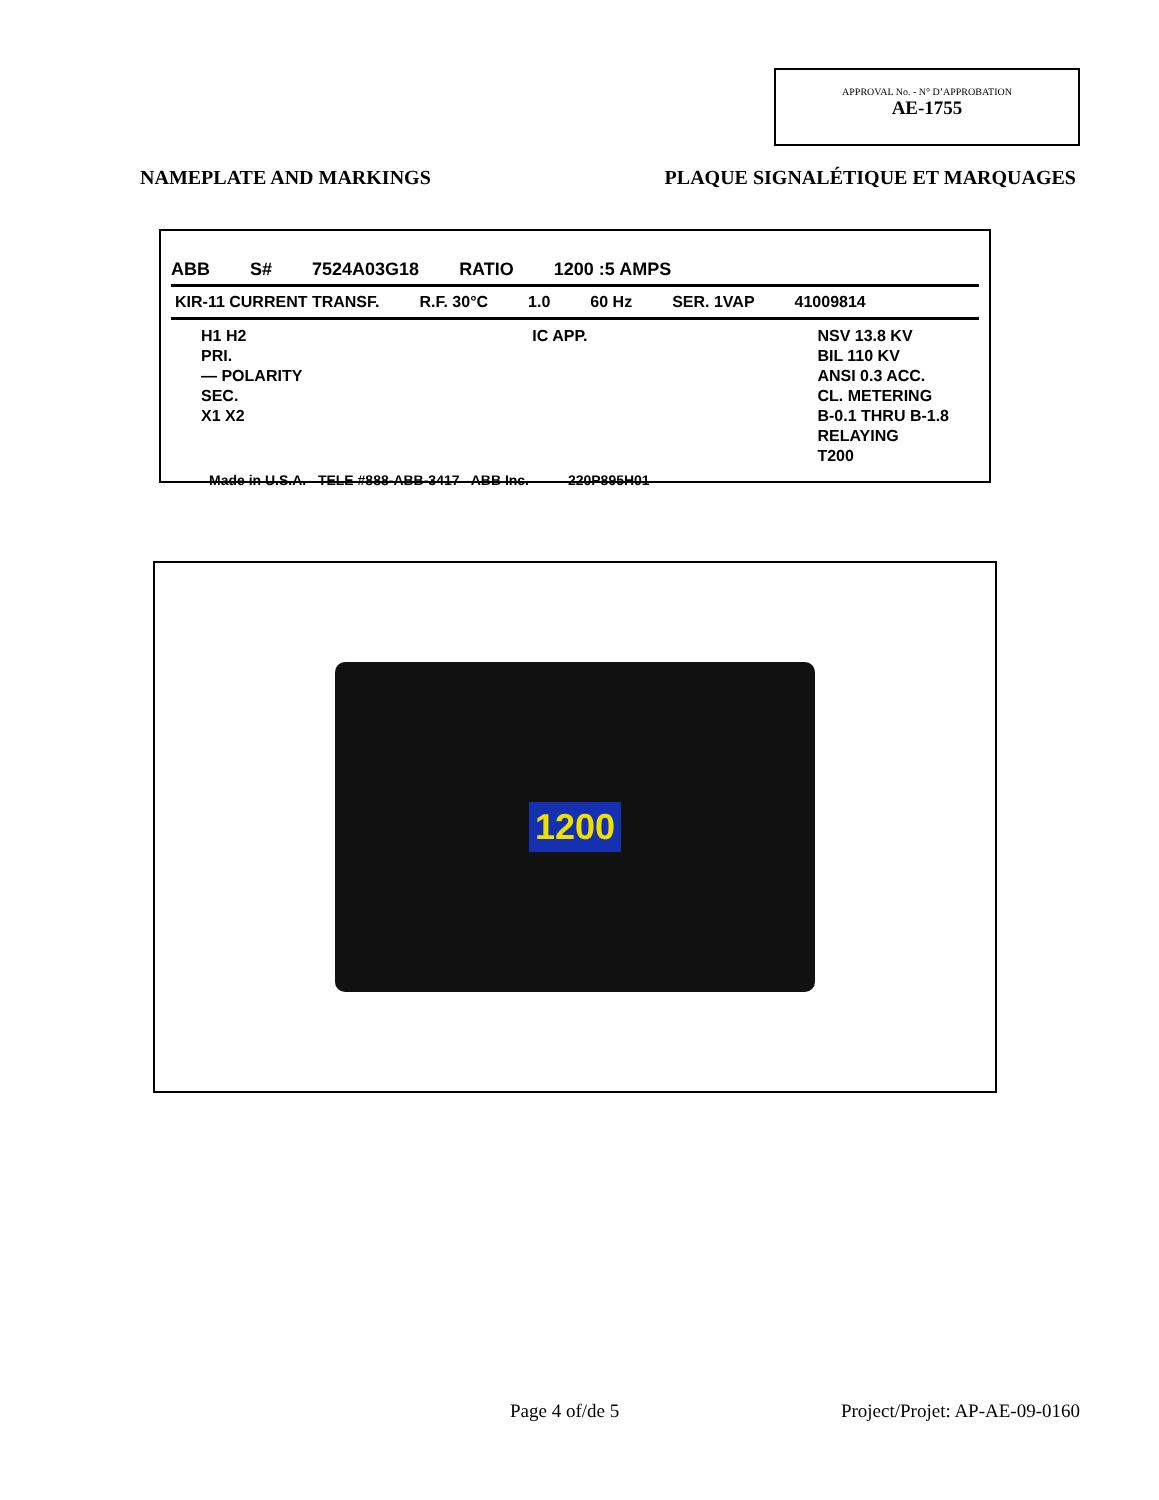APPROVAL No. - N° D’APPROBATION
AE-1755
NAMEPLATE AND MARKINGS PLAQUE SIGNALÉTIQUE ET MARQUAGES
ABB S# 7524A03G18 RATIO 1200 :5 AMPS
KIR-11 CURRENT TRANSF. R.F. 30°C 1.0 60 Hz SER. 1VAP 41009814
H1 H2
PRI.
— POLARITY
SEC.
X1 X2
IC APP. NSV 13.8 KV
BIL 110 KV
ANSI 0.3 ACC.
CL. METERING
B-0.1 THRU B-1.8
RELAYING
T200
Made in U.S.A. TELE #888-ABB-3417 ABB Inc. 220P895H01
1200
Page 4 of/de 5 Project/Projet: AP-AE-09-0160